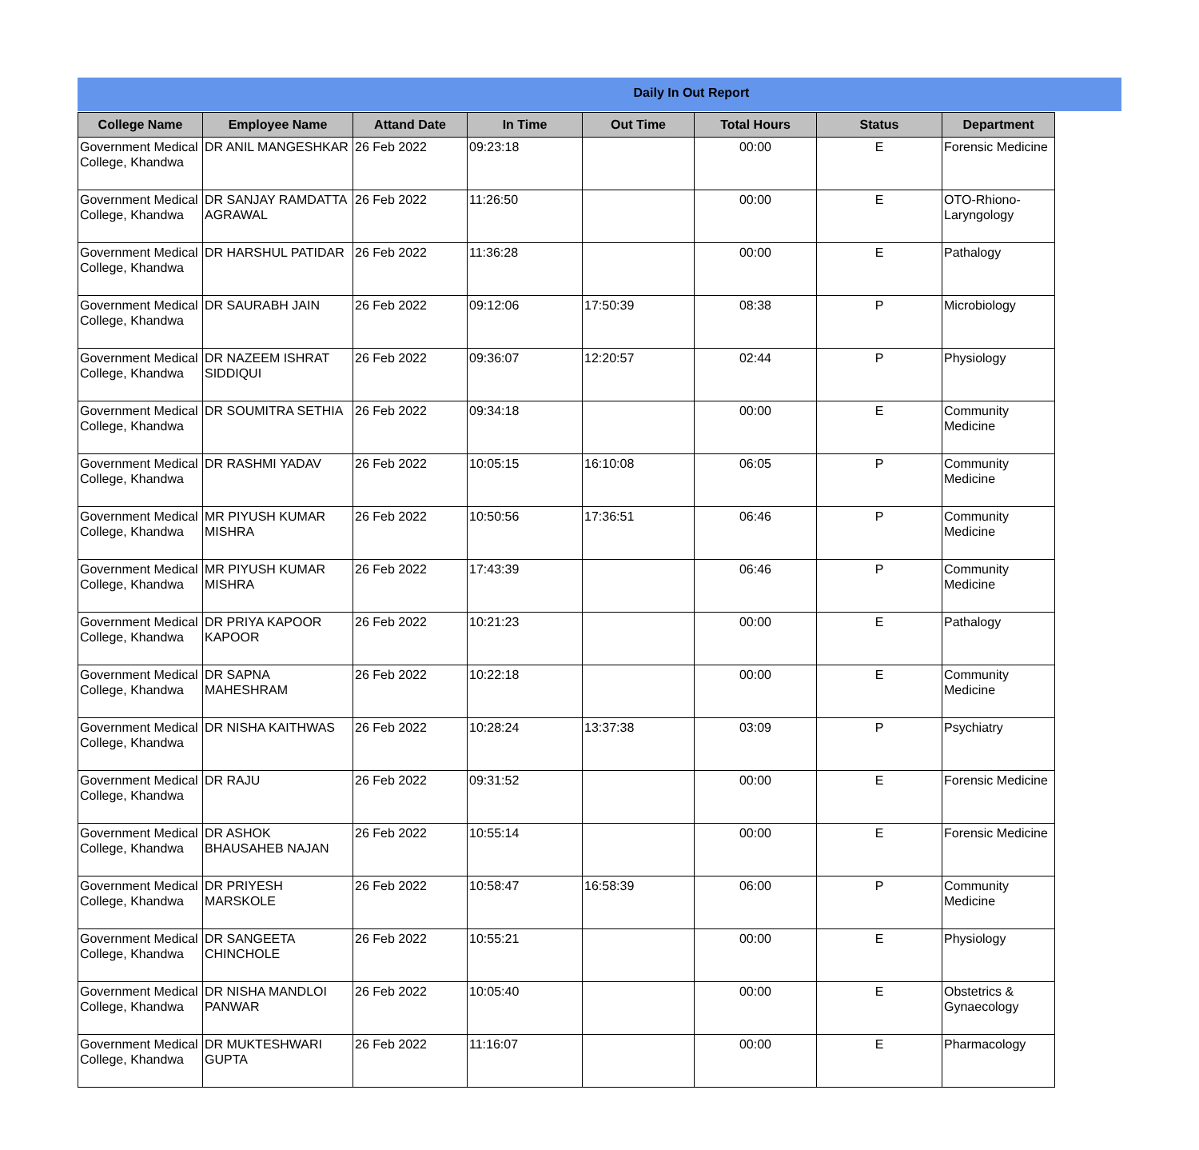Daily In Out Report
| College Name | Employee Name | Attand Date | In Time | Out Time | Total Hours | Status | Department |
| --- | --- | --- | --- | --- | --- | --- | --- |
| Government Medical College, Khandwa | DR ANIL MANGESHKAR | 26 Feb 2022 | 09:23:18 | | 00:00 | E | Forensic Medicine |
| Government Medical College, Khandwa | DR SANJAY RAMDATTA AGRAWAL | 26 Feb 2022 | 11:26:50 | | 00:00 | E | OTO-Rhiono-Laryngology |
| Government Medical College, Khandwa | DR HARSHUL PATIDAR | 26 Feb 2022 | 11:36:28 | | 00:00 | E | Pathalogy |
| Government Medical College, Khandwa | DR SAURABH JAIN | 26 Feb 2022 | 09:12:06 | 17:50:39 | 08:38 | P | Microbiology |
| Government Medical College, Khandwa | DR NAZEEM ISHRAT SIDDIQUI | 26 Feb 2022 | 09:36:07 | 12:20:57 | 02:44 | P | Physiology |
| Government Medical College, Khandwa | DR SOUMITRA SETHIA | 26 Feb 2022 | 09:34:18 | | 00:00 | E | Community Medicine |
| Government Medical College, Khandwa | DR RASHMI YADAV | 26 Feb 2022 | 10:05:15 | 16:10:08 | 06:05 | P | Community Medicine |
| Government Medical College, Khandwa | MR PIYUSH KUMAR MISHRA | 26 Feb 2022 | 10:50:56 | 17:36:51 | 06:46 | P | Community Medicine |
| Government Medical College, Khandwa | MR PIYUSH KUMAR MISHRA | 26 Feb 2022 | 17:43:39 | | 06:46 | P | Community Medicine |
| Government Medical College, Khandwa | DR PRIYA KAPOOR KAPOOR | 26 Feb 2022 | 10:21:23 | | 00:00 | E | Pathalogy |
| Government Medical College, Khandwa | DR SAPNA MAHESHRAM | 26 Feb 2022 | 10:22:18 | | 00:00 | E | Community Medicine |
| Government Medical College, Khandwa | DR NISHA KAITHWAS | 26 Feb 2022 | 10:28:24 | 13:37:38 | 03:09 | P | Psychiatry |
| Government Medical College, Khandwa | DR RAJU | 26 Feb 2022 | 09:31:52 | | 00:00 | E | Forensic Medicine |
| Government Medical College, Khandwa | DR ASHOK BHAUSAHEB NAJAN | 26 Feb 2022 | 10:55:14 | | 00:00 | E | Forensic Medicine |
| Government Medical College, Khandwa | DR PRIYESH MARSKOLE | 26 Feb 2022 | 10:58:47 | 16:58:39 | 06:00 | P | Community Medicine |
| Government Medical College, Khandwa | DR SANGEETA CHINCHOLE | 26 Feb 2022 | 10:55:21 | | 00:00 | E | Physiology |
| Government Medical College, Khandwa | DR NISHA MANDLOI PANWAR | 26 Feb 2022 | 10:05:40 | | 00:00 | E | Obstetrics & Gynaecology |
| Government Medical College, Khandwa | DR MUKTESHWARI GUPTA | 26 Feb 2022 | 11:16:07 | | 00:00 | E | Pharmacology |